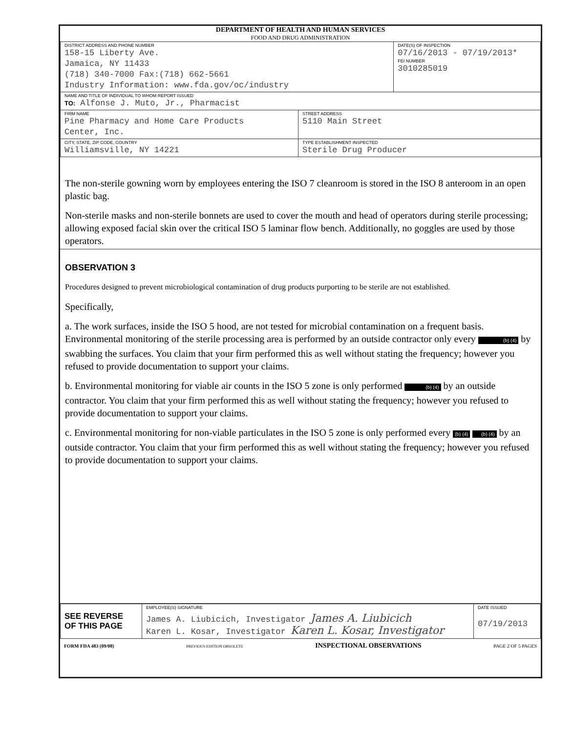DEPARTMENT OF HEALTH AND HUMAN SERVICES
FOOD AND DRUG ADMINISTRATION
| DISTRICT ADDRESS AND PHONE NUMBER 158-15 Liberty Ave. Jamaica, NY 11433 (718) 340-7000 Fax:(718) 662-5661 Industry Information: www.fda.gov/oc/industry | | DATE(S) OF INSPECTION 07/16/2013 - 07/19/2013* FEI NUMBER 3010285019 |
| NAME AND TITLE OF INDIVIDUAL TO WHOM REPORT ISSUED TO: Alfonse J. Muto, Jr., Pharmacist | | |
| FIRM NAME Pine Pharmacy and Home Care Products Center, Inc. | STREET ADDRESS 5110 Main Street | |
| CITY, STATE, ZIP CODE, COUNTRY Williamsville, NY 14221 | TYPE ESTABLISHMENT INSPECTED Sterile Drug Producer | |
The non-sterile gowning worn by employees entering the ISO 7 cleanroom is stored in the ISO 8 anteroom in an open plastic bag.
Non-sterile masks and non-sterile bonnets are used to cover the mouth and head of operators during sterile processing; allowing exposed facial skin over the critical ISO 5 laminar flow bench. Additionally, no goggles are used by those operators.
OBSERVATION 3
Procedures designed to prevent microbiological contamination of drug products purporting to be sterile are not established.
Specifically,
a. The work surfaces, inside the ISO 5 hood, are not tested for microbial contamination on a frequent basis. Environmental monitoring of the sterile processing area is performed by an outside contractor only every (b) (4) by swabbing the surfaces. You claim that your firm performed this as well without stating the frequency; however you refused to provide documentation to support your claims.
b. Environmental monitoring for viable air counts in the ISO 5 zone is only performed (b) (4) by an outside contractor. You claim that your firm performed this as well without stating the frequency; however you refused to provide documentation to support your claims.
c. Environmental monitoring for non-viable particulates in the ISO 5 zone is only performed every (b) (4) (b) (4) by an outside contractor. You claim that your firm performed this as well without stating the frequency; however you refused to provide documentation to support your claims.
| SEE REVERSE OF THIS PAGE | EMPLOYEE(S) SIGNATURE James A. Liubicich, Investigator James A. Liubicich Karen L. Kosar, Investigator Karen L. Kosar, Investigator | DATE ISSUED 07/19/2013 |
FORM FDA 483 (09/08) PREVIOUS EDITION OBSOLETE INSPECTIONAL OBSERVATIONS PAGE 2 OF 5 PAGES